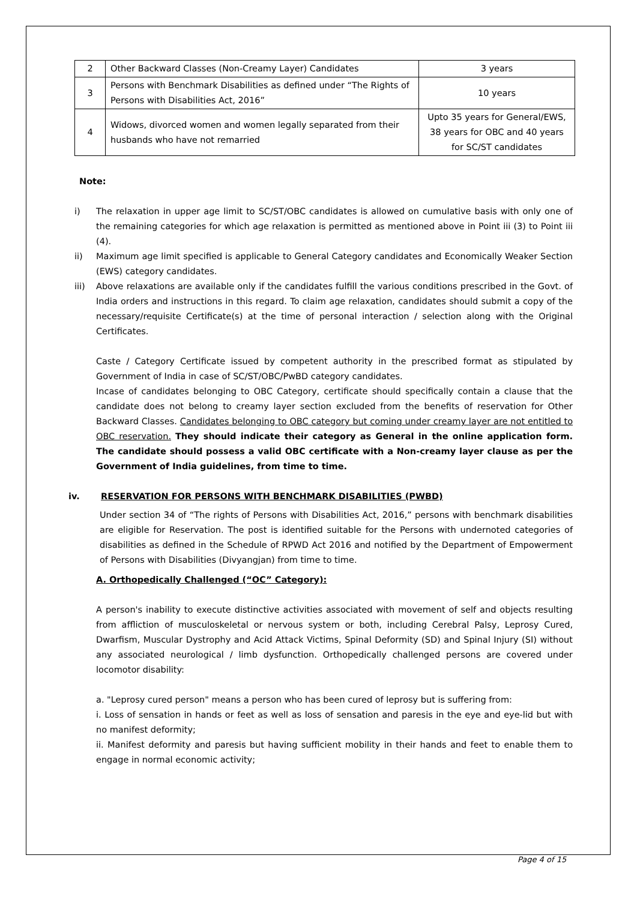| 2 | Other Backward Classes (Non-Creamy Layer) Candidates | 3 years |
| 3 | Persons with Benchmark Disabilities as defined under “The Rights of Persons with Disabilities Act, 2016” | 10 years |
| 4 | Widows, divorced women and women legally separated from their husbands who have not remarried | Upto 35 years for General/EWS, 38 years for OBC and 40 years for SC/ST candidates |
Note:
i) The relaxation in upper age limit to SC/ST/OBC candidates is allowed on cumulative basis with only one of the remaining categories for which age relaxation is permitted as mentioned above in Point iii (3) to Point iii (4).
ii) Maximum age limit specified is applicable to General Category candidates and Economically Weaker Section (EWS) category candidates.
iii) Above relaxations are available only if the candidates fulfill the various conditions prescribed in the Govt. of India orders and instructions in this regard. To claim age relaxation, candidates should submit a copy of the necessary/requisite Certificate(s) at the time of personal interaction / selection along with the Original Certificates.
Caste / Category Certificate issued by competent authority in the prescribed format as stipulated by Government of India in case of SC/ST/OBC/PwBD category candidates.
Incase of candidates belonging to OBC Category, certificate should specifically contain a clause that the candidate does not belong to creamy layer section excluded from the benefits of reservation for Other Backward Classes. Candidates belonging to OBC category but coming under creamy layer are not entitled to OBC reservation. They should indicate their category as General in the online application form. The candidate should possess a valid OBC certificate with a Non-creamy layer clause as per the Government of India guidelines, from time to time.
iv. RESERVATION FOR PERSONS WITH BENCHMARK DISABILITIES (PWBD)
Under section 34 of “The rights of Persons with Disabilities Act, 2016,” persons with benchmark disabilities are eligible for Reservation. The post is identified suitable for the Persons with undernoted categories of disabilities as defined in the Schedule of RPWD Act 2016 and notified by the Department of Empowerment of Persons with Disabilities (Divyangjan) from time to time.
A. Orthopedically Challenged (“OC” Category):
A person's inability to execute distinctive activities associated with movement of self and objects resulting from affliction of musculoskeletal or nervous system or both, including Cerebral Palsy, Leprosy Cured, Dwarfism, Muscular Dystrophy and Acid Attack Victims, Spinal Deformity (SD) and Spinal Injury (SI) without any associated neurological / limb dysfunction. Orthopedically challenged persons are covered under locomotor disability:
a. "Leprosy cured person" means a person who has been cured of leprosy but is suffering from:
i. Loss of sensation in hands or feet as well as loss of sensation and paresis in the eye and eye-lid but with no manifest deformity;
ii. Manifest deformity and paresis but having sufficient mobility in their hands and feet to enable them to engage in normal economic activity;
Page 4 of 15